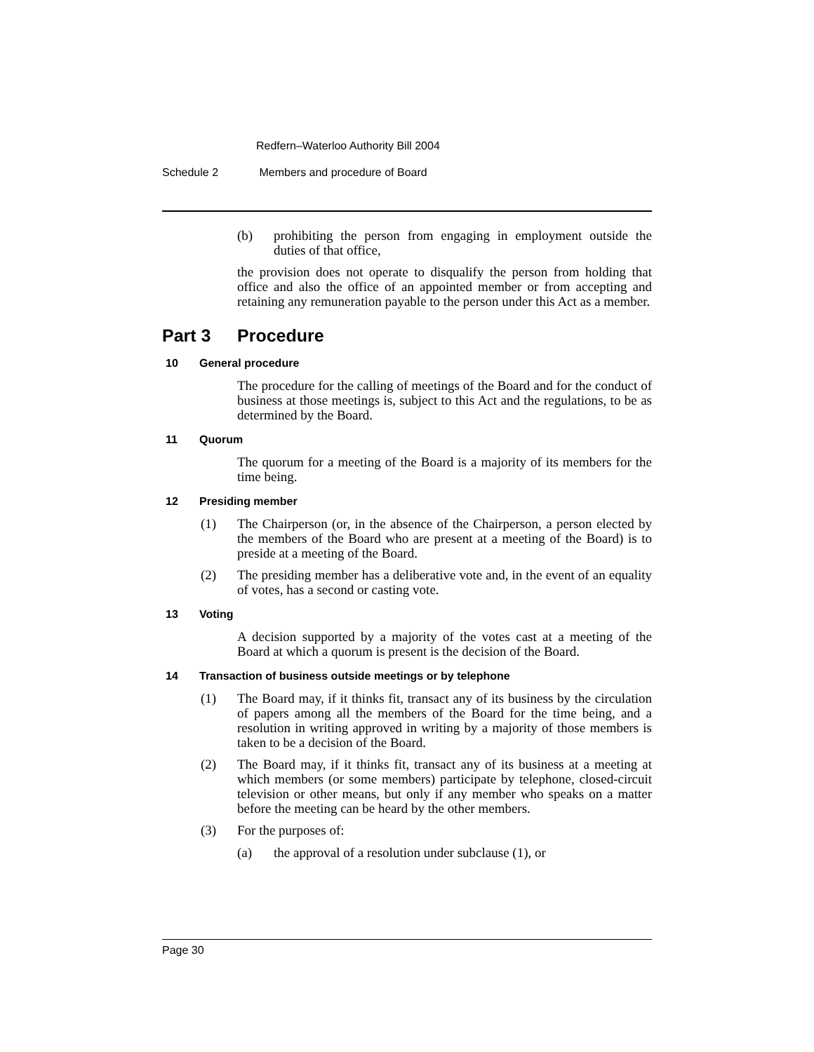Redfern–Waterloo Authority Bill 2004
Schedule 2 Members and procedure of Board
(b)
prohibiting the person from engaging in employment outside the duties of that office,
the provision does not operate to disqualify the person from holding that office and also the office of an appointed member or from accepting and retaining any remuneration payable to the person under this Act as a member.
Part 3 Procedure
10 General procedure
The procedure for the calling of meetings of the Board and for the conduct of business at those meetings is, subject to this Act and the regulations, to be as determined by the Board.
11 Quorum
The quorum for a meeting of the Board is a majority of its members for the time being.
12 Presiding member
(1)
The Chairperson (or, in the absence of the Chairperson, a person elected by the members of the Board who are present at a meeting of the Board) is to preside at a meeting of the Board.
(2)
The presiding member has a deliberative vote and, in the event of an equality of votes, has a second or casting vote.
13 Voting
A decision supported by a majority of the votes cast at a meeting of the Board at which a quorum is present is the decision of the Board.
14 Transaction of business outside meetings or by telephone
(1)
The Board may, if it thinks fit, transact any of its business by the circulation of papers among all the members of the Board for the time being, and a resolution in writing approved in writing by a majority of those members is taken to be a decision of the Board.
(2)
The Board may, if it thinks fit, transact any of its business at a meeting at which members (or some members) participate by telephone, closed-circuit television or other means, but only if any member who speaks on a matter before the meeting can be heard by the other members.
(3)
For the purposes of:
(a)
the approval of a resolution under subclause (1), or
Page 30